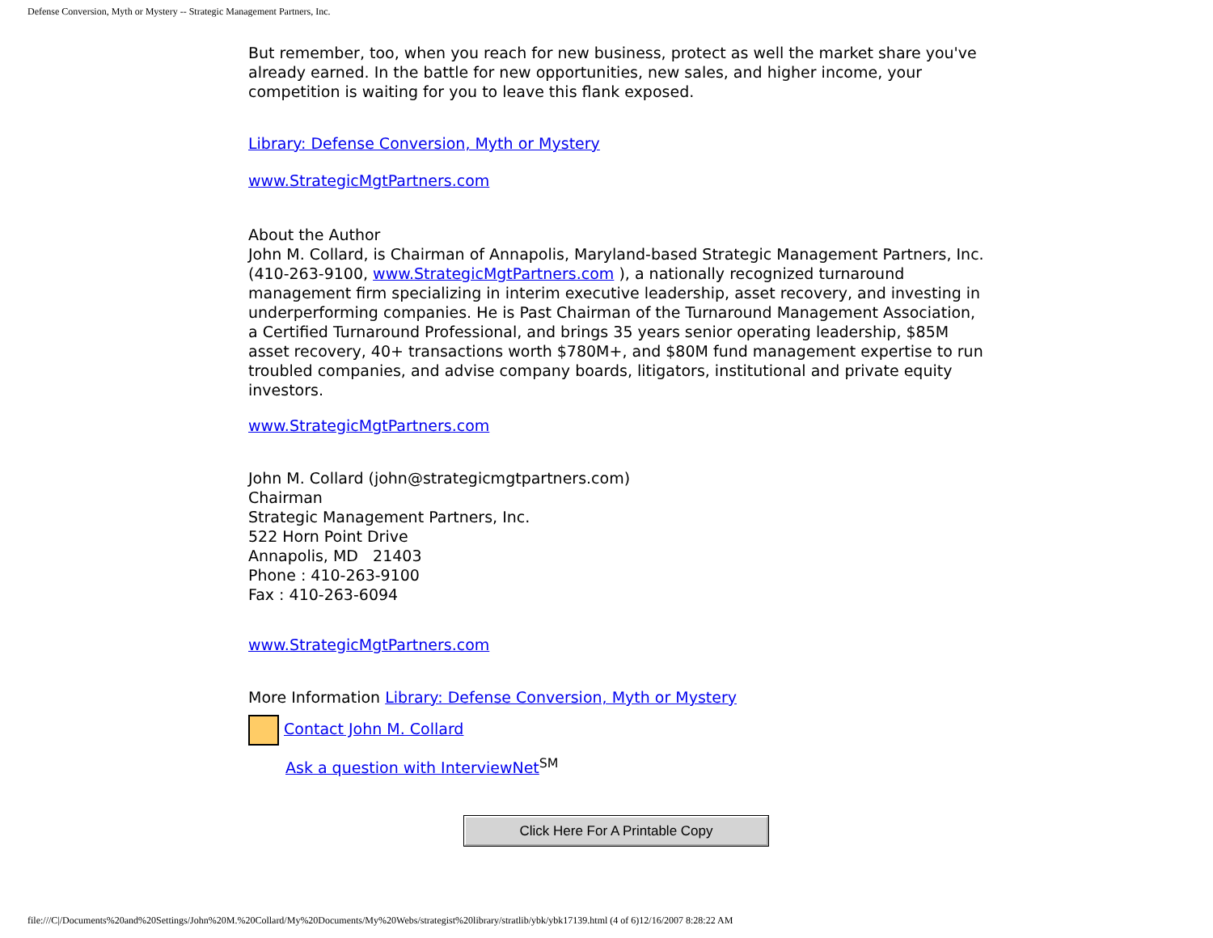Defense Conversion, Myth or Mystery -- Strategic Management Partners, Inc.
But remember, too, when you reach for new business, protect as well the market share you've already earned. In the battle for new opportunities, new sales, and higher income, your competition is waiting for you to leave this flank exposed.
Library: Defense Conversion, Myth or Mystery
www.StrategicMgtPartners.com
About the Author
John M. Collard, is Chairman of Annapolis, Maryland-based Strategic Management Partners, Inc. (410-263-9100, www.StrategicMgtPartners.com ), a nationally recognized turnaround management firm specializing in interim executive leadership, asset recovery, and investing in underperforming companies. He is Past Chairman of the Turnaround Management Association, a Certified Turnaround Professional, and brings 35 years senior operating leadership, $85M asset recovery, 40+ transactions worth $780M+, and $80M fund management expertise to run troubled companies, and advise company boards, litigators, institutional and private equity investors.
www.StrategicMgtPartners.com
John M. Collard (john@strategicmgtpartners.com)
Chairman
Strategic Management Partners, Inc.
522 Horn Point Drive
Annapolis, MD 21403
Phone : 410-263-9100
Fax : 410-263-6094
www.StrategicMgtPartners.com
More Information Library: Defense Conversion, Myth or Mystery
Contact John M. Collard
Ask a question with InterviewNet<sup>SM</sup>
Click Here For A Printable Copy
file:///C|/Documents%20and%20Settings/John%20M.%20Collard/My%20Documents/My%20Webs/strategist%20library/stratlib/ybk/ybk17139.html (4 of 6)12/16/2007 8:28:22 AM